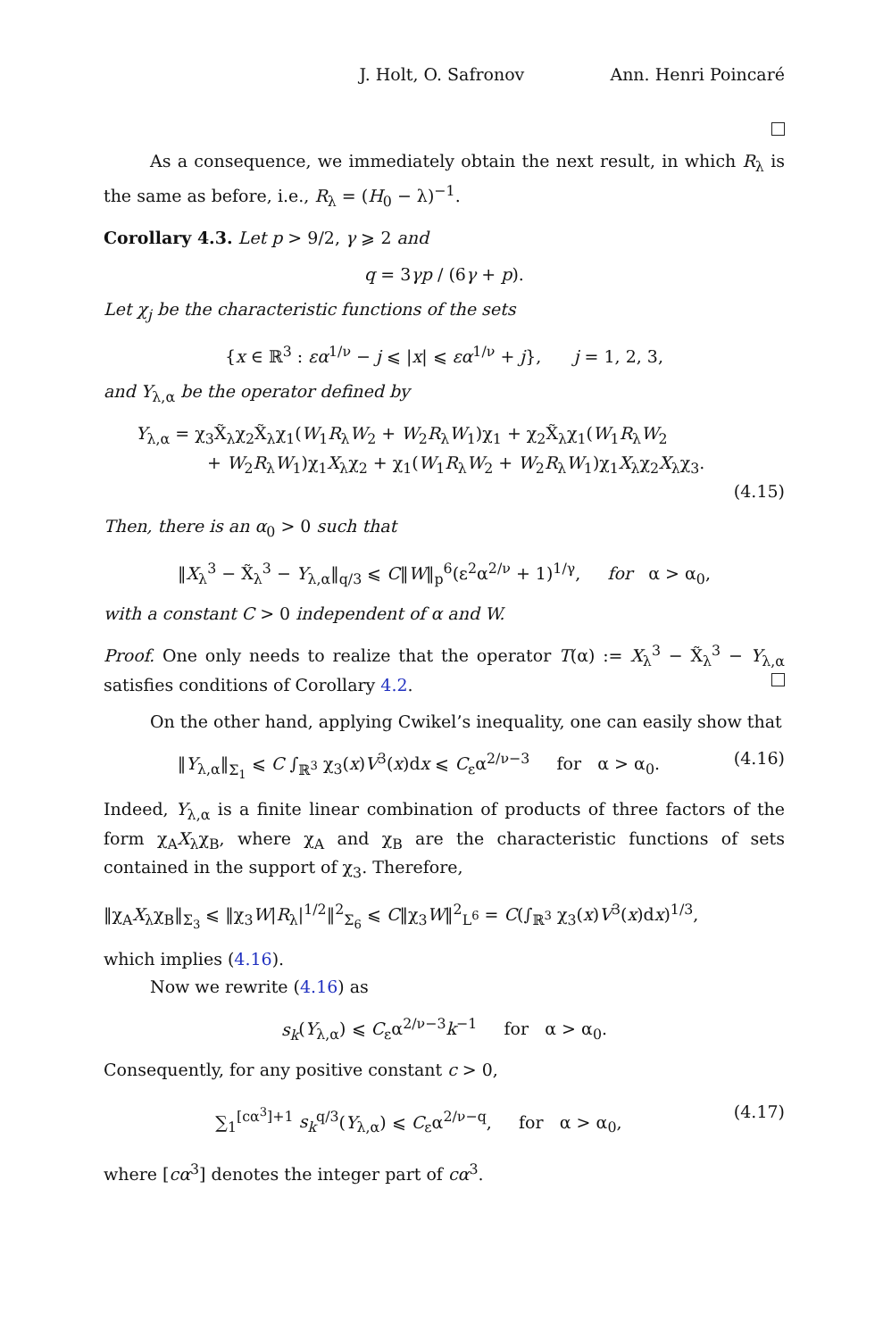J. Holt, O. Safronov Ann. Henri Poincaré
As a consequence, we immediately obtain the next result, in which R<sub>λ</sub> is the same as before, i.e., R<sub>λ</sub> = (H<sub>0</sub> − λ)<sup>−1</sup>.
Corollary 4.3. Let p > 9/2, γ ⩾ 2 and
q = 3γp / (6γ + p).
Let χ<sub>j</sub> be the characteristic functions of the sets
{x ∈ ℝ<sup>3</sup> : εα<sup>1/ν</sup> − j ⩽ |x| ⩽ εα<sup>1/ν</sup> + j}, j = 1, 2, 3,
and Y<sub>λ,α</sub> be the operator defined by
Y<sub>λ,α</sub> = χ<sub>3</sub>X̃<sub>λ</sub>χ<sub>2</sub>X̃<sub>λ</sub>χ<sub>1</sub>(W<sub>1</sub>R<sub>λ</sub>W<sub>2</sub> + W<sub>2</sub>R<sub>λ</sub>W<sub>1</sub>)χ<sub>1</sub> + χ<sub>2</sub>X̃<sub>λ</sub>χ<sub>1</sub>(W<sub>1</sub>R<sub>λ</sub>W<sub>2</sub>
+ W<sub>2</sub>R<sub>λ</sub>W<sub>1</sub>)χ<sub>1</sub>X<sub>λ</sub>χ<sub>2</sub> + χ<sub>1</sub>(W<sub>1</sub>R<sub>λ</sub>W<sub>2</sub> + W<sub>2</sub>R<sub>λ</sub>W<sub>1</sub>)χ<sub>1</sub>X<sub>λ</sub>χ<sub>2</sub>X<sub>λ</sub>χ<sub>3</sub>.
(4.15)
Then, there is an α<sub>0</sub> > 0 such that
‖X<sub>λ</sub><sup>3</sup> − X̃<sub>λ</sub><sup>3</sup> − Y<sub>λ,α</sub>‖<sub>q/3</sub> ⩽ C‖W‖<sub>p</sub><sup>6</sup>(ε<sup>2</sup>α<sup>2/ν</sup> + 1)<sup>1/γ</sup>, for α > α<sub>0</sub>,
with a constant C > 0 independent of α and W.
Proof. One only needs to realize that the operator T(α) := X<sub>λ</sub><sup>3</sup> − X̃<sub>λ</sub><sup>3</sup> − Y<sub>λ,α</sub> satisfies conditions of Corollary 4.2.
On the other hand, applying Cwikel’s inequality, one can easily show that
‖Y<sub>λ,α</sub>‖<sub>Σ<sub>1</sub></sub> ⩽ C ∫<sub>ℝ<sup>3</sup></sub> χ<sub>3</sub>(x)V<sup>3</sup>(x)dx ⩽ C<sub>ε</sub>α<sup>2/ν−3</sup> for α > α<sub>0</sub>. (4.16)
Indeed, Y<sub>λ,α</sub> is a finite linear combination of products of three factors of the form χ<sub>A</sub>X<sub>λ</sub>χ<sub>B</sub>, where χ<sub>A</sub> and χ<sub>B</sub> are the characteristic functions of sets contained in the support of χ<sub>3</sub>. Therefore,
‖χ<sub>A</sub>X<sub>λ</sub>χ<sub>B</sub>‖<sub>Σ<sub>3</sub></sub> ⩽ ‖χ<sub>3</sub>W|R<sub>λ</sub>|<sup>1/2</sup>‖<sup>2</sup><sub>Σ<sub>6</sub></sub> ⩽ C‖χ<sub>3</sub>W‖<sup>2</sup><sub>L<sup>6</sup></sub> = C(∫<sub>ℝ<sup>3</sup></sub> χ<sub>3</sub>(x)V<sup>3</sup>(x)dx)<sup>1/3</sup>,
which implies (4.16).
Now we rewrite (4.16) as
s<sub>k</sub>(Y<sub>λ,α</sub>) ⩽ C<sub>ε</sub>α<sup>2/ν−3</sup>k<sup>−1</sup> for α > α<sub>0</sub>.
Consequently, for any positive constant c > 0,
∑<sub>1</sub><sup>[cα<sup>3</sup>]+1</sup> s<sub>k</sub><sup>q/3</sup>(Y<sub>λ,α</sub>) ⩽ C<sub>ε</sub>α<sup>2/ν−q</sup>, for α > α<sub>0</sub>, (4.17)
where [cα<sup>3</sup>] denotes the integer part of cα<sup>3</sup>.